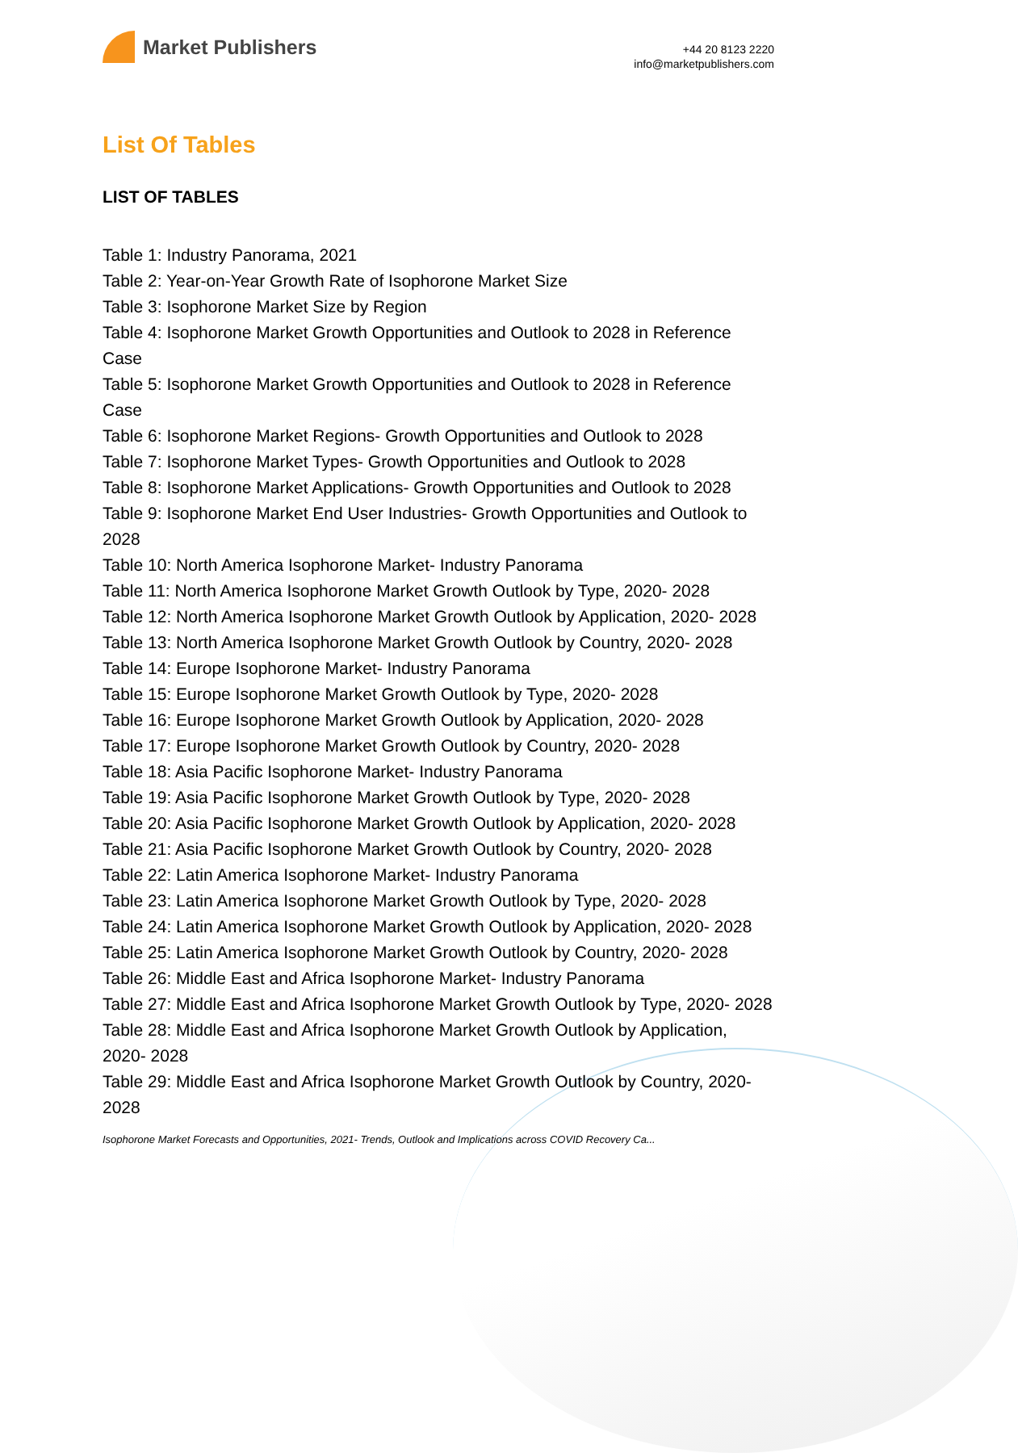Market Publishers
+44 20 8123 2220
info@marketpublishers.com
List Of Tables
LIST OF TABLES
Table 1: Industry Panorama, 2021
Table 2: Year-on-Year Growth Rate of Isophorone Market Size
Table 3: Isophorone Market Size by Region
Table 4: Isophorone Market Growth Opportunities and Outlook to 2028 in Reference Case
Table 5: Isophorone Market Growth Opportunities and Outlook to 2028 in Reference Case
Table 6: Isophorone Market Regions- Growth Opportunities and Outlook to 2028
Table 7: Isophorone Market Types- Growth Opportunities and Outlook to 2028
Table 8: Isophorone Market Applications- Growth Opportunities and Outlook to 2028
Table 9: Isophorone Market End User Industries- Growth Opportunities and Outlook to 2028
Table 10: North America Isophorone Market- Industry Panorama
Table 11: North America Isophorone Market Growth Outlook by Type, 2020- 2028
Table 12: North America Isophorone Market Growth Outlook by Application, 2020- 2028
Table 13: North America Isophorone Market Growth Outlook by Country, 2020- 2028
Table 14: Europe Isophorone Market- Industry Panorama
Table 15: Europe Isophorone Market Growth Outlook by Type, 2020- 2028
Table 16: Europe Isophorone Market Growth Outlook by Application, 2020- 2028
Table 17: Europe Isophorone Market Growth Outlook by Country, 2020- 2028
Table 18: Asia Pacific Isophorone Market- Industry Panorama
Table 19: Asia Pacific Isophorone Market Growth Outlook by Type, 2020- 2028
Table 20: Asia Pacific Isophorone Market Growth Outlook by Application, 2020- 2028
Table 21: Asia Pacific Isophorone Market Growth Outlook by Country, 2020- 2028
Table 22: Latin America Isophorone Market- Industry Panorama
Table 23: Latin America Isophorone Market Growth Outlook by Type, 2020- 2028
Table 24: Latin America Isophorone Market Growth Outlook by Application, 2020- 2028
Table 25: Latin America Isophorone Market Growth Outlook by Country, 2020- 2028
Table 26: Middle East and Africa Isophorone Market- Industry Panorama
Table 27: Middle East and Africa Isophorone Market Growth Outlook by Type, 2020- 2028
Table 28: Middle East and Africa Isophorone Market Growth Outlook by Application, 2020- 2028
Table 29: Middle East and Africa Isophorone Market Growth Outlook by Country, 2020- 2028
Isophorone Market Forecasts and Opportunities, 2021- Trends, Outlook and Implications across COVID Recovery Ca...